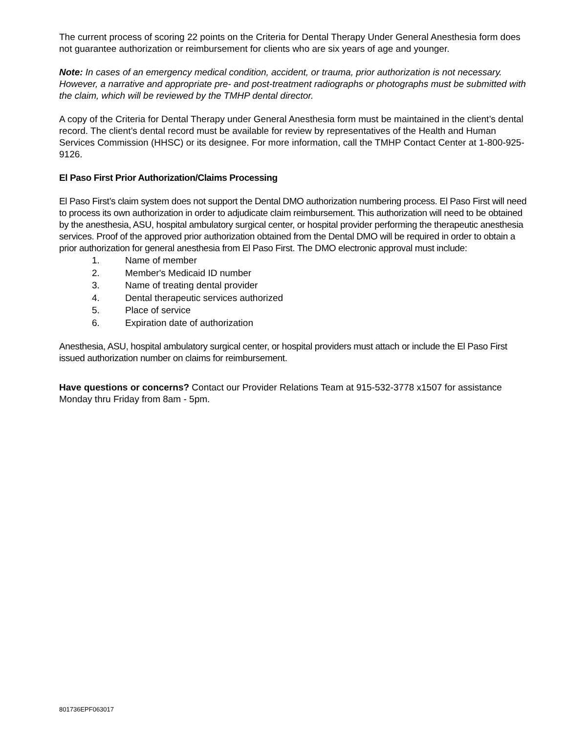The current process of scoring 22 points on the Criteria for Dental Therapy Under General Anesthesia form does not guarantee authorization or reimbursement for clients who are six years of age and younger.
Note: In cases of an emergency medical condition, accident, or trauma, prior authorization is not necessary. However, a narrative and appropriate pre- and post-treatment radiographs or photographs must be submitted with the claim, which will be reviewed by the TMHP dental director.
A copy of the Criteria for Dental Therapy under General Anesthesia form must be maintained in the client’s dental record. The client’s dental record must be available for review by representatives of the Health and Human Services Commission (HHSC) or its designee. For more information, call the TMHP Contact Center at 1-800-925-9126.
El Paso First Prior Authorization/Claims Processing
El Paso First’s claim system does not support the Dental DMO authorization numbering process. El Paso First will need to process its own authorization in order to adjudicate claim reimbursement. This authorization will need to be obtained by the anesthesia, ASU, hospital ambulatory surgical center, or hospital provider performing the therapeutic anesthesia services. Proof of the approved prior authorization obtained from the Dental DMO will be required in order to obtain a prior authorization for general anesthesia from El Paso First. The DMO electronic approval must include:
1. Name of member
2. Member's Medicaid ID number
3. Name of treating dental provider
4. Dental therapeutic services authorized
5. Place of service
6. Expiration date of authorization
Anesthesia, ASU, hospital ambulatory surgical center, or hospital providers must attach or include the El Paso First issued authorization number on claims for reimbursement.
Have questions or concerns? Contact our Provider Relations Team at 915-532-3778 x1507 for assistance Monday thru Friday from 8am - 5pm.
801736EPF063017